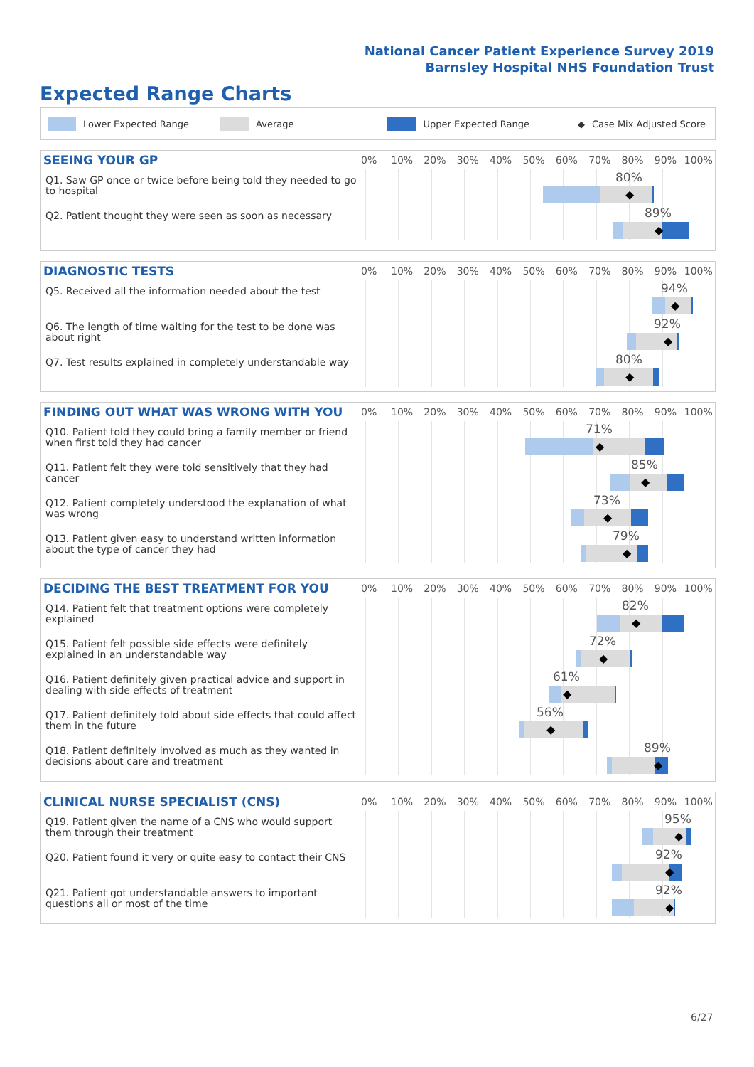National Cancer Patient Experience Survey 2019
Barnsley Hospital NHS Foundation Trust
Expected Range Charts
Lower Expected Range Average Upper Expected Range ◆ Case Mix Adjusted Score
SEEING YOUR GP
0% 10% 20% 30% 40% 50% 60% 70% 80% 90% 100%
Q1. Saw GP once or twice before being told they needed to go to hospital
80%
◆
Q2. Patient thought they were seen as soon as necessary
89%
◆
DIAGNOSTIC TESTS
0% 10% 20% 30% 40% 50% 60% 70% 80% 90% 100%
Q5. Received all the information needed about the test
94%
◆
Q6. The length of time waiting for the test to be done was about right
92%
◆
Q7. Test results explained in completely understandable way
80%
◆
FINDING OUT WHAT WAS WRONG WITH YOU
0% 10% 20% 30% 40% 50% 60% 70% 80% 90% 100%
Q10. Patient told they could bring a family member or friend when first told they had cancer
71%
◆
Q11. Patient felt they were told sensitively that they had cancer
85%
◆
Q12. Patient completely understood the explanation of what was wrong
73%
◆
Q13. Patient given easy to understand written information about the type of cancer they had
79%
◆
DECIDING THE BEST TREATMENT FOR YOU
0% 10% 20% 30% 40% 50% 60% 70% 80% 90% 100%
Q14. Patient felt that treatment options were completely explained
82%
◆
Q15. Patient felt possible side effects were definitely explained in an understandable way
72%
◆
Q16. Patient definitely given practical advice and support in dealing with side effects of treatment
61%
◆
Q17. Patient definitely told about side effects that could affect them in the future
56%
◆
Q18. Patient definitely involved as much as they wanted in decisions about care and treatment
89%
◆
CLINICAL NURSE SPECIALIST (CNS)
0% 10% 20% 30% 40% 50% 60% 70% 80% 90% 100%
Q19. Patient given the name of a CNS who would support them through their treatment
95%
◆
Q20. Patient found it very or quite easy to contact their CNS
92%
◆
Q21. Patient got understandable answers to important questions all or most of the time
92%
◆
6/27